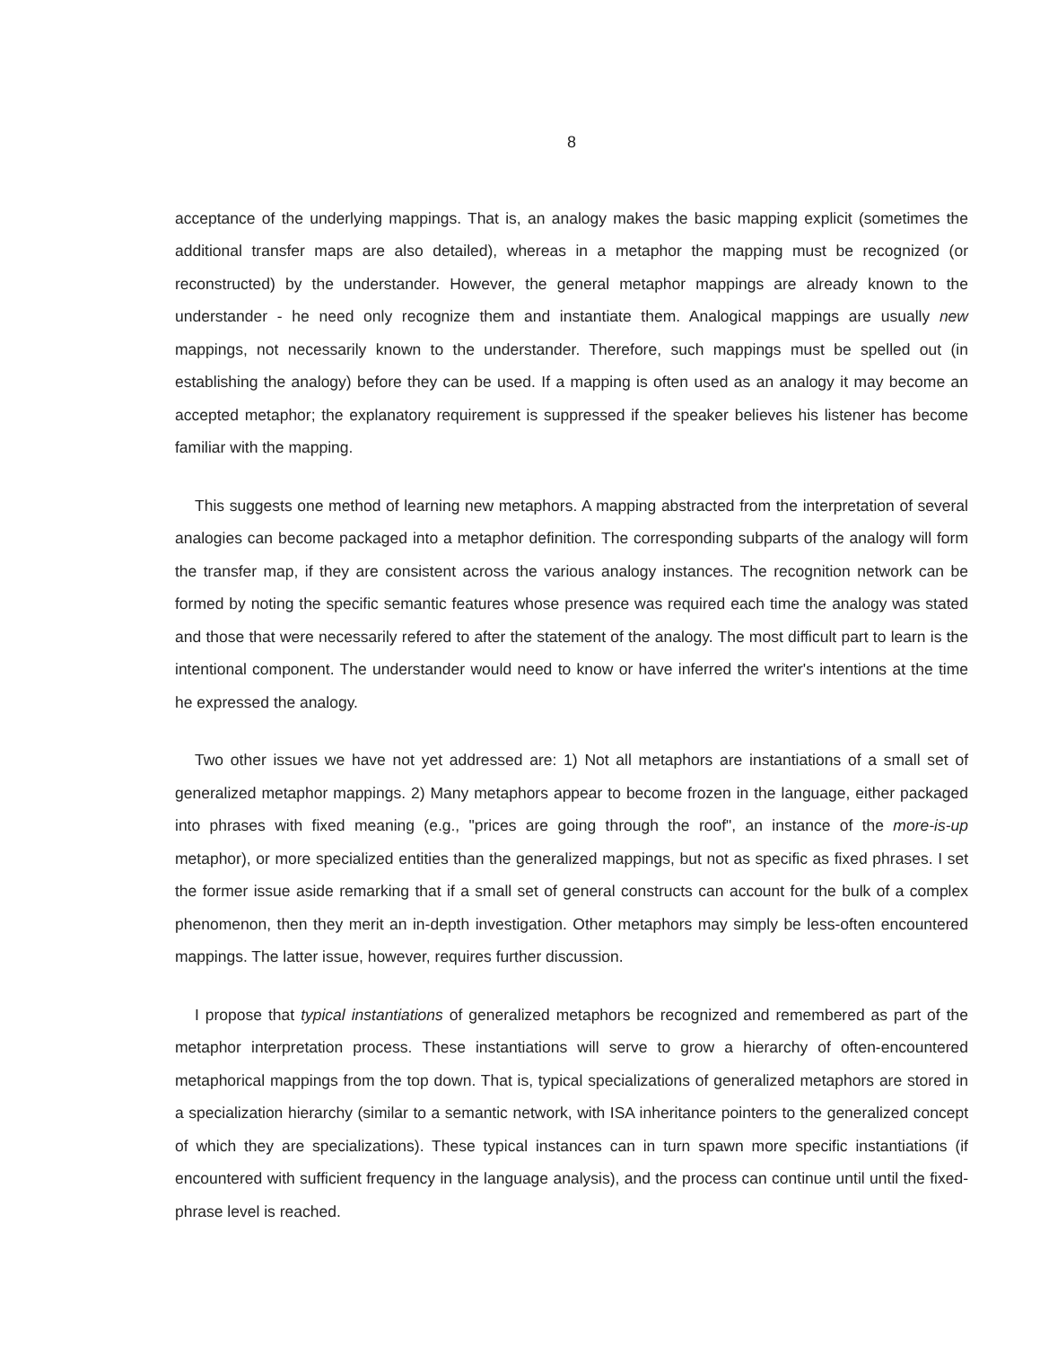8
acceptance of the underlying mappings. That is, an analogy makes the basic mapping explicit (sometimes the additional transfer maps are also detailed), whereas in a metaphor the mapping must be recognized (or reconstructed) by the understander. However, the general metaphor mappings are already known to the understander - he need only recognize them and instantiate them. Analogical mappings are usually new mappings, not necessarily known to the understander. Therefore, such mappings must be spelled out (in establishing the analogy) before they can be used. If a mapping is often used as an analogy it may become an accepted metaphor; the explanatory requirement is suppressed if the speaker believes his listener has become familiar with the mapping.
This suggests one method of learning new metaphors. A mapping abstracted from the interpretation of several analogies can become packaged into a metaphor definition. The corresponding subparts of the analogy will form the transfer map, if they are consistent across the various analogy instances. The recognition network can be formed by noting the specific semantic features whose presence was required each time the analogy was stated and those that were necessarily refered to after the statement of the analogy. The most difficult part to learn is the intentional component. The understander would need to know or have inferred the writer's intentions at the time he expressed the analogy.
Two other issues we have not yet addressed are: 1) Not all metaphors are instantiations of a small set of generalized metaphor mappings. 2) Many metaphors appear to become frozen in the language, either packaged into phrases with fixed meaning (e.g., "prices are going through the roof", an instance of the more-is-up metaphor), or more specialized entities than the generalized mappings, but not as specific as fixed phrases. I set the former issue aside remarking that if a small set of general constructs can account for the bulk of a complex phenomenon, then they merit an in-depth investigation. Other metaphors may simply be less-often encountered mappings. The latter issue, however, requires further discussion.
I propose that typical instantiations of generalized metaphors be recognized and remembered as part of the metaphor interpretation process. These instantiations will serve to grow a hierarchy of often-encountered metaphorical mappings from the top down. That is, typical specializations of generalized metaphors are stored in a specialization hierarchy (similar to a semantic network, with ISA inheritance pointers to the generalized concept of which they are specializations). These typical instances can in turn spawn more specific instantiations (if encountered with sufficient frequency in the language analysis), and the process can continue until until the fixed-phrase level is reached.